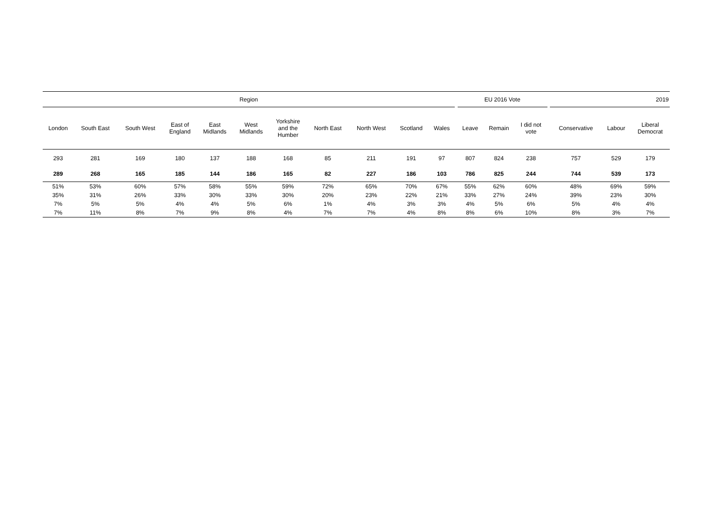| Region | | | | | | | | | | | | EU 2016 Vote | | | | 2019 | | |
| --- | --- | --- | --- | --- | --- | --- | --- | --- | --- | --- | --- | --- | --- | --- | --- | --- | --- | --- |
| London | South East | South West | East of England | East Midlands | West Midlands | Yorkshire and the Humber | North East | North West | Scotland | Wales | | Leave | Remain | I did not vote | | Conservative | Labour | Liberal Democrat |
| 293 | 281 | 169 | 180 | 137 | 188 | 168 | 85 | 211 | 191 | 97 | | 807 | 824 | 238 | | 757 | 529 | 179 |
| 289 | 268 | 165 | 185 | 144 | 186 | 165 | 82 | 227 | 186 | 103 | | 786 | 825 | 244 | | 744 | 539 | 173 |
| 51% | 53% | 60% | 57% | 58% | 55% | 59% | 72% | 65% | 70% | 67% | | 55% | 62% | 60% | | 48% | 69% | 59% |
| 35% | 31% | 26% | 33% | 30% | 33% | 30% | 20% | 23% | 22% | 21% | | 33% | 27% | 24% | | 39% | 23% | 30% |
| 7% | 5% | 5% | 4% | 4% | 5% | 6% | 1% | 4% | 3% | 3% | | 4% | 5% | 6% | | 5% | 4% | 4% |
| 7% | 11% | 8% | 7% | 9% | 8% | 4% | 7% | 7% | 4% | 8% | | 8% | 6% | 10% | | 8% | 3% | 7% |